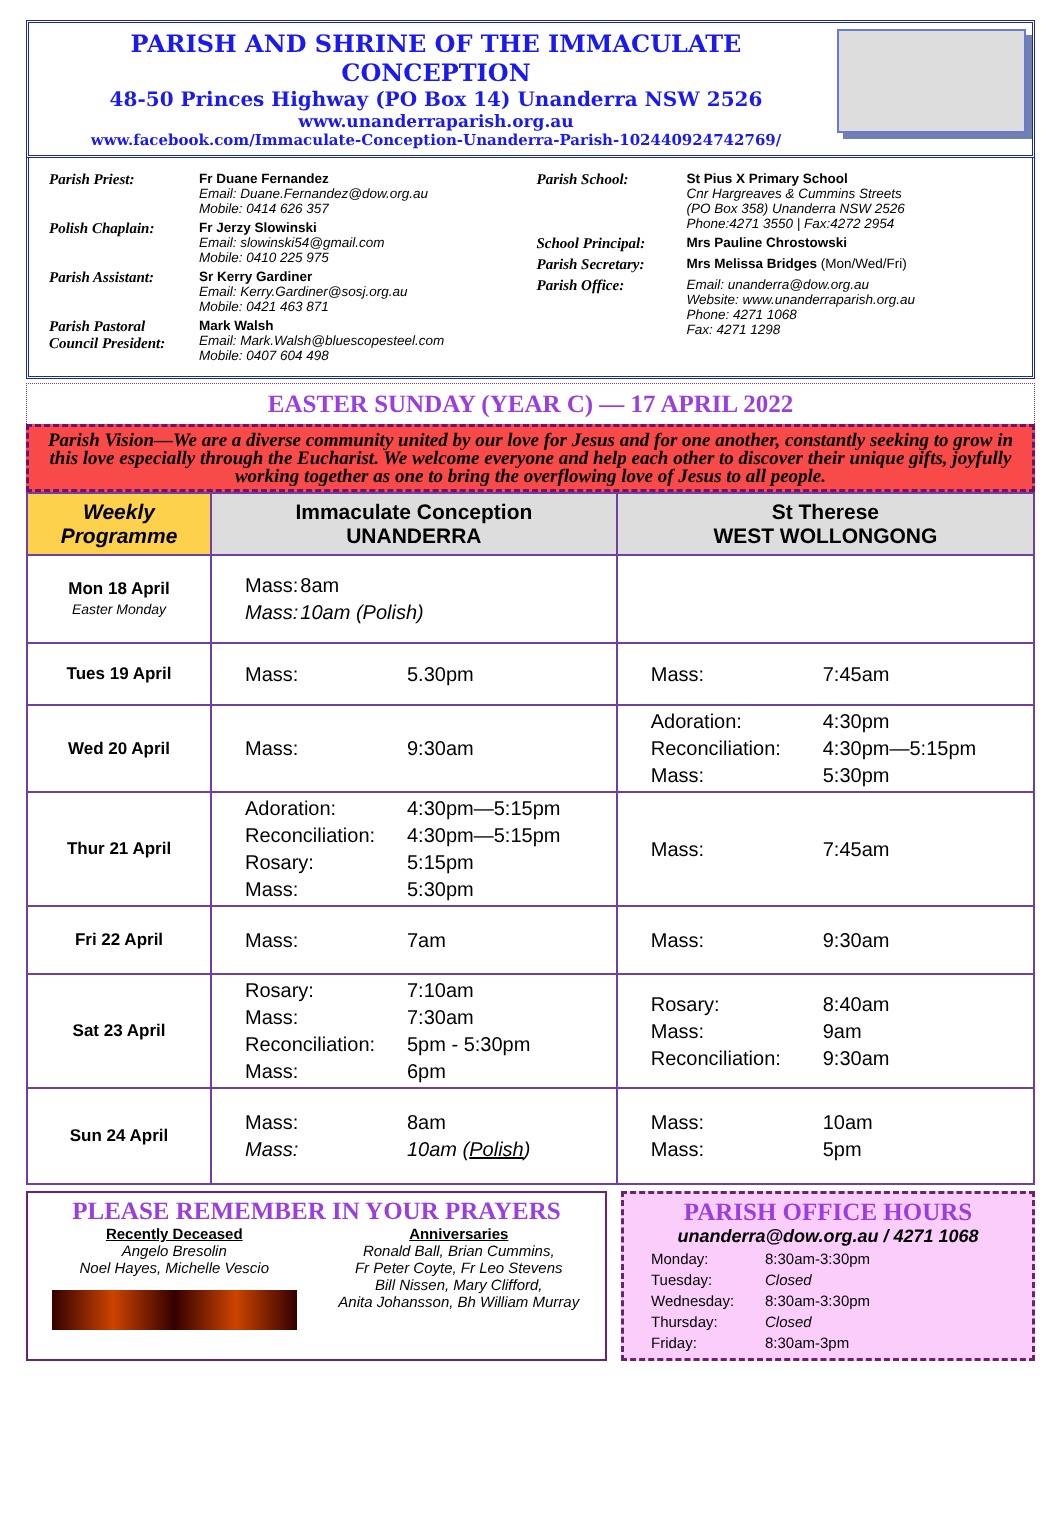PARISH AND SHRINE OF THE IMMACULATE CONCEPTION
48-50 Princes Highway (PO Box 14) Unanderra NSW 2526
www.unanderraparish.org.au
www.facebook.com/Immaculate-Conception-Unanderra-Parish-102440924742769/
| Parish Priest: | Fr Duane Fernandez Email: Duane.Fernandez@dow.org.au Mobile: 0414 626 357 |
| Polish Chaplain: | Fr Jerzy Slowinski Email: slowinski54@gmail.com Mobile: 0410 225 975 |
| Parish Assistant: | Sr Kerry Gardiner Email: Kerry.Gardiner@sosj.org.au Mobile: 0421 463 871 |
| Parish Pastoral Council President: | Mark Walsh Email: Mark.Walsh@bluescopesteel.com Mobile: 0407 604 498 |
| Parish School: | St Pius X Primary School Cnr Hargreaves & Cummins Streets (PO Box 358) Unanderra NSW 2526 Phone:4271 3550 / Fax:4272 2954 |
| School Principal: | Mrs Pauline Chrostowski |
| Parish Secretary: | Mrs Melissa Bridges (Mon/Wed/Fri) |
| Parish Office: | Email: unanderra@dow.org.au Website: www.unanderraparish.org.au Phone: 4271 1068 Fax: 4271 1298 |
EASTER SUNDAY (YEAR C) — 17 APRIL 2022
Parish Vision—We are a diverse community united by our love for Jesus and for one another, constantly seeking to grow in this love especially through the Eucharist. We welcome everyone and help each other to discover their unique gifts, joyfully working together as one to bring the overflowing love of Jesus to all people.
| Weekly Programme | Immaculate Conception UNANDERRA | St Therese WEST WOLLONGONG |
| --- | --- | --- |
| Mon 18 April Easter Monday | / Mass: / 8am / / Mass: / 10am (Polish) / | |
| Tues 19 April | / Mass: / 5.30pm / | / Mass: / 7:45am / |
| Wed 20 April | / Mass: / 9:30am / | / Adoration: / 4:30pm / / Reconciliation: / 4:30pm—5:15pm / / Mass: / 5:30pm / |
| Thur 21 April | / Adoration: / 4:30pm—5:15pm / / Reconciliation: / 4:30pm—5:15pm / / Rosary: / 5:15pm / / Mass: / 5:30pm / | / Mass: / 7:45am / |
| Fri 22 April | / Mass: / 7am / | / Mass: / 9:30am / |
| Sat 23 April | / Rosary: / 7:10am / / Mass: / 7:30am / / Reconciliation: / 5pm - 5:30pm / / Mass: / 6pm / | / Rosary: / 8:40am / / Mass: / 9am / / Reconciliation: / 9:30am / |
| Sun 24 April | / Mass: / 8am / / Mass: / 10am ( Polish ) / | / Mass: / 10am / / Mass: / 5pm / |
PLEASE REMEMBER IN YOUR PRAYERS
Recently Deceased
Angelo Bresolin
Noel Hayes, Michelle Vescio
Anniversaries
Ronald Ball, Brian Cummins,
Fr Peter Coyte, Fr Leo Stevens
Bill Nissen, Mary Clifford,
Anita Johansson, Bh William Murray
PARISH OFFICE HOURS
unanderra@dow.org.au / 4271 1068
| Monday: | 8:30am-3:30pm |
| Tuesday: | Closed |
| Wednesday: | 8:30am-3:30pm |
| Thursday: | Closed |
| Friday: | 8:30am-3pm |